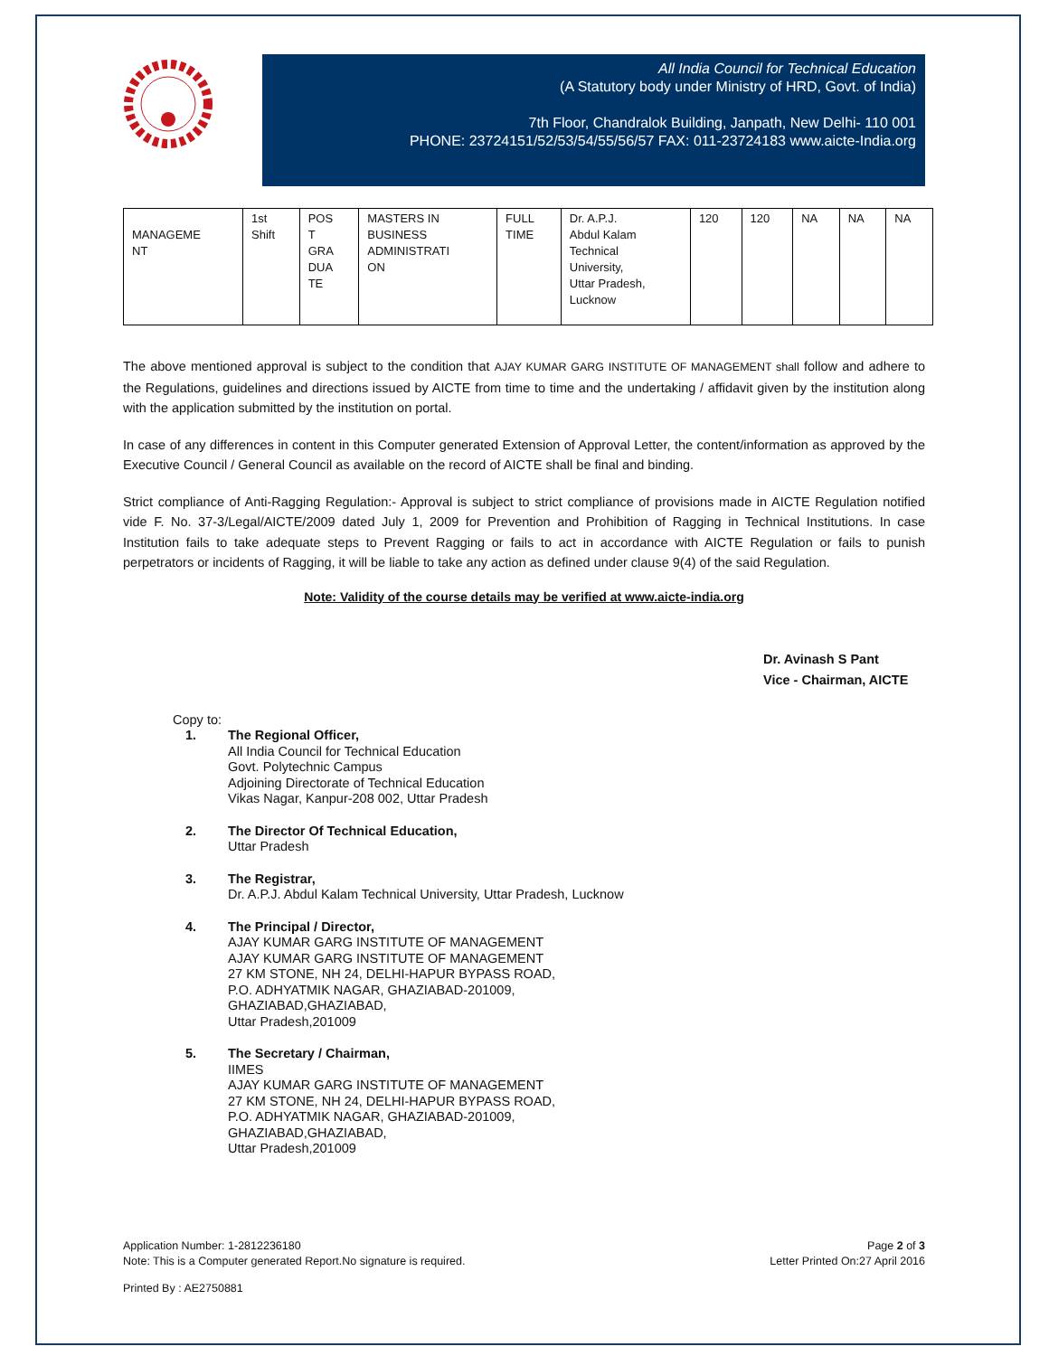All India Council for Technical Education
(A Statutory body under Ministry of HRD, Govt. of India)
7th Floor, Chandralok Building, Janpath, New Delhi- 110 001
PHONE: 23724151/52/53/54/55/56/57 FAX: 011-23724183 www.aicte-India.org
| MANAGEME NT | 1st Shift | POS T GRA DUA TE | MASTERS IN BUSINESS ADMINISTRATI ON | FULL TIME | Dr. A.P.J. Abdul Kalam Technical University, Uttar Pradesh, Lucknow | 120 | 120 | NA | NA | NA |
The above mentioned approval is subject to the condition that AJAY KUMAR GARG INSTITUTE OF MANAGEMENT shall follow and adhere to the Regulations, guidelines and directions issued by AICTE from time to time and the undertaking / affidavit given by the institution along with the application submitted by the institution on portal.
In case of any differences in content in this Computer generated Extension of Approval Letter, the content/information as approved by the Executive Council / General Council as available on the record of AICTE shall be final and binding.
Strict compliance of Anti-Ragging Regulation:- Approval is subject to strict compliance of provisions made in AICTE Regulation notified vide F. No. 37-3/Legal/AICTE/2009 dated July 1, 2009 for Prevention and Prohibition of Ragging in Technical Institutions. In case Institution fails to take adequate steps to Prevent Ragging or fails to act in accordance with AICTE Regulation or fails to punish perpetrators or incidents of Ragging, it will be liable to take any action as defined under clause 9(4) of the said Regulation.
Note: Validity of the course details may be verified at www.aicte-india.org
Dr. Avinash S Pant
Vice - Chairman, AICTE
Copy to:
1. The Regional Officer,
All India Council for Technical Education
Govt. Polytechnic Campus
Adjoining Directorate of Technical Education
Vikas Nagar, Kanpur-208 002, Uttar Pradesh
2. The Director Of Technical Education,
Uttar Pradesh
3. The Registrar,
Dr. A.P.J. Abdul Kalam Technical University, Uttar Pradesh, Lucknow
4. The Principal / Director,
AJAY KUMAR GARG INSTITUTE OF MANAGEMENT
AJAY KUMAR GARG INSTITUTE OF MANAGEMENT
27 KM STONE, NH 24, DELHI-HAPUR BYPASS ROAD,
P.O. ADHYATMIK NAGAR, GHAZIABAD-201009,
GHAZIABAD,GHAZIABAD,
Uttar Pradesh,201009
5. The Secretary / Chairman,
IIMES
AJAY KUMAR GARG INSTITUTE OF MANAGEMENT
27 KM STONE, NH 24, DELHI-HAPUR BYPASS ROAD,
P.O. ADHYATMIK NAGAR, GHAZIABAD-201009,
GHAZIABAD,GHAZIABAD,
Uttar Pradesh,201009
Application Number: 1-2812236180
Note: This is a Computer generated Report.No signature is required.
Page 2 of 3
Letter Printed On:27 April 2016
Printed By : AE2750881